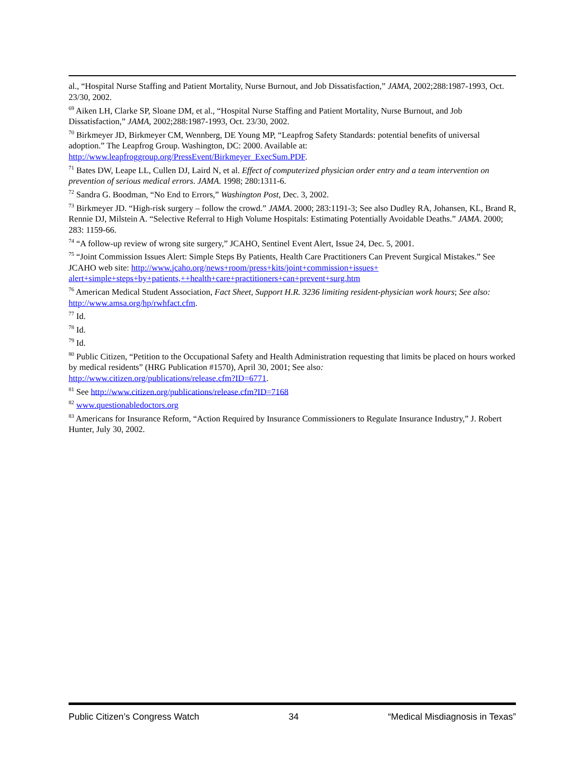al., “Hospital Nurse Staffing and Patient Mortality, Nurse Burnout, and Job Dissatisfaction,” JAMA, 2002;288:1987-1993, Oct. 23/30, 2002.
<sup>69</sup> Aiken LH, Clarke SP, Sloane DM, et al., “Hospital Nurse Staffing and Patient Mortality, Nurse Burnout, and Job Dissatisfaction,” JAMA, 2002;288:1987-1993, Oct. 23/30, 2002.
<sup>70</sup> Birkmeyer JD, Birkmeyer CM, Wennberg, DE Young MP, “Leapfrog Safety Standards: potential benefits of universal adoption.” The Leapfrog Group. Washington, DC: 2000. Available at:
http://www.leapfroggroup.org/PressEvent/Birkmeyer_ExecSum.PDF.
<sup>71</sup> Bates DW, Leape LL, Cullen DJ, Laird N, et al. Effect of computerized physician order entry and a team intervention on prevention of serious medical errors. JAMA. 1998; 280:1311-6.
<sup>72</sup> Sandra G. Boodman, “No End to Errors,” Washington Post, Dec. 3, 2002.
<sup>73</sup> Birkmeyer JD. “High-risk surgery – follow the crowd.” JAMA. 2000; 283:1191-3; See also Dudley RA, Johansen, KL, Brand R, Rennie DJ, Milstein A. “Selective Referral to High Volume Hospitals: Estimating Potentially Avoidable Deaths.” JAMA. 2000; 283: 1159-66.
<sup>74</sup> “A follow-up review of wrong site surgery,” JCAHO, Sentinel Event Alert, Issue 24, Dec. 5, 2001.
<sup>75</sup> “Joint Commission Issues Alert: Simple Steps By Patients, Health Care Practitioners Can Prevent Surgical Mistakes.” See JCAHO web site: http://www.jcaho.org/news+room/press+kits/joint+commission+issues+ alert+simple+steps+by+patients,++health+care+practitioners+can+prevent+surg.htm
<sup>76</sup> American Medical Student Association, Fact Sheet, Support H.R. 3236 limiting resident-physician work hours; See also: http://www.amsa.org/hp/rwhfact.cfm.
<sup>77</sup> Id.
<sup>78</sup> Id.
<sup>79</sup> Id.
<sup>80</sup> Public Citizen, “Petition to the Occupational Safety and Health Administration requesting that limits be placed on hours worked by medical residents” (HRG Publication #1570), April 30, 2001; See also:
http://www.citizen.org/publications/release.cfm?ID=6771.
<sup>81</sup> See http://www.citizen.org/publications/release.cfm?ID=7168
<sup>82</sup> www.questionabledoctors.org
<sup>83</sup> Americans for Insurance Reform, “Action Required by Insurance Commissioners to Regulate Insurance Industry,” J. Robert Hunter, July 30, 2002.
Public Citizen’s Congress Watch 34 “Medical Misdiagnosis in Texas”